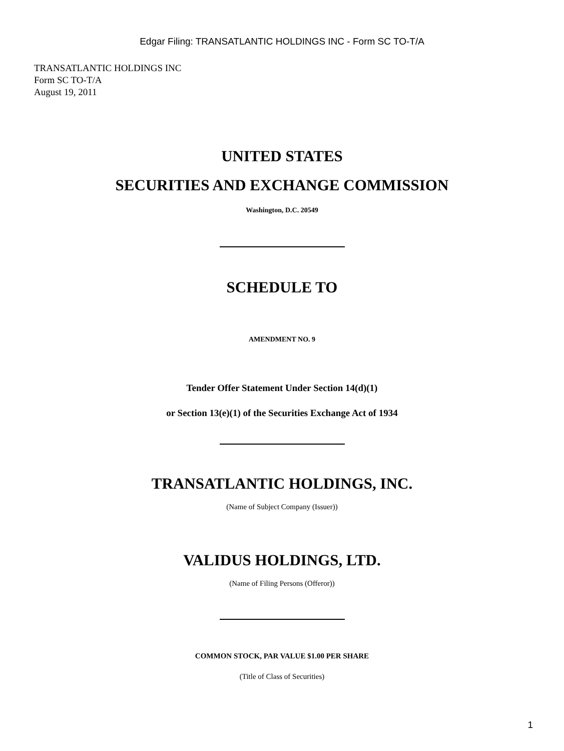Edgar Filing: TRANSATLANTIC HOLDINGS INC - Form SC TO-T/A
TRANSATLANTIC HOLDINGS INC
Form SC TO-T/A
August 19, 2011
UNITED STATES
SECURITIES AND EXCHANGE COMMISSION
Washington, D.C. 20549
SCHEDULE TO
AMENDMENT NO. 9
Tender Offer Statement Under Section 14(d)(1)
or Section 13(e)(1) of the Securities Exchange Act of 1934
TRANSATLANTIC HOLDINGS, INC.
(Name of Subject Company (Issuer))
VALIDUS HOLDINGS, LTD.
(Name of Filing Persons (Offeror))
COMMON STOCK, PAR VALUE $1.00 PER SHARE
(Title of Class of Securities)
1